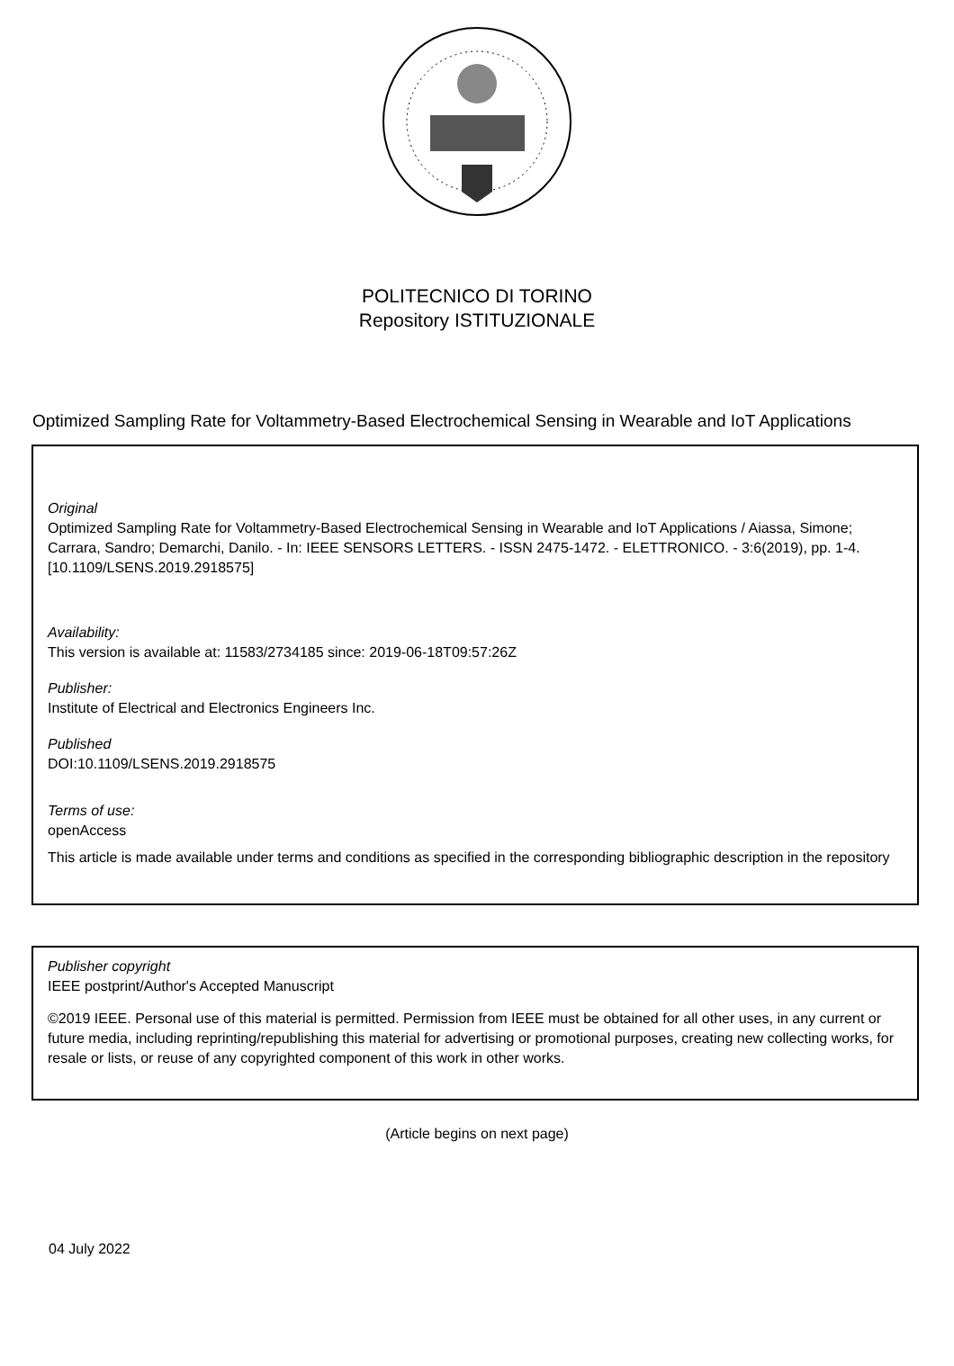POLITECNICO DI TORINO
Repository ISTITUZIONALE
Optimized Sampling Rate for Voltammetry-Based Electrochemical Sensing in Wearable and IoT Applications
Original
Optimized Sampling Rate for Voltammetry-Based Electrochemical Sensing in Wearable and IoT Applications / Aiassa, Simone; Carrara, Sandro; Demarchi, Danilo. - In: IEEE SENSORS LETTERS. - ISSN 2475-1472. - ELETTRONICO. - 3:6(2019), pp. 1-4. [10.1109/LSENS.2019.2918575]
Availability:
This version is available at: 11583/2734185 since: 2019-06-18T09:57:26Z
Publisher:
Institute of Electrical and Electronics Engineers Inc.
Published
DOI:10.1109/LSENS.2019.2918575
Terms of use:
openAccess
This article is made available under terms and conditions as specified in the corresponding bibliographic description in the repository
Publisher copyright
IEEE postprint/Author's Accepted Manuscript
©2019 IEEE. Personal use of this material is permitted. Permission from IEEE must be obtained for all other uses, in any current or future media, including reprinting/republishing this material for advertising or promotional purposes, creating new collecting works, for resale or lists, or reuse of any copyrighted component of this work in other works.
(Article begins on next page)
04 July 2022